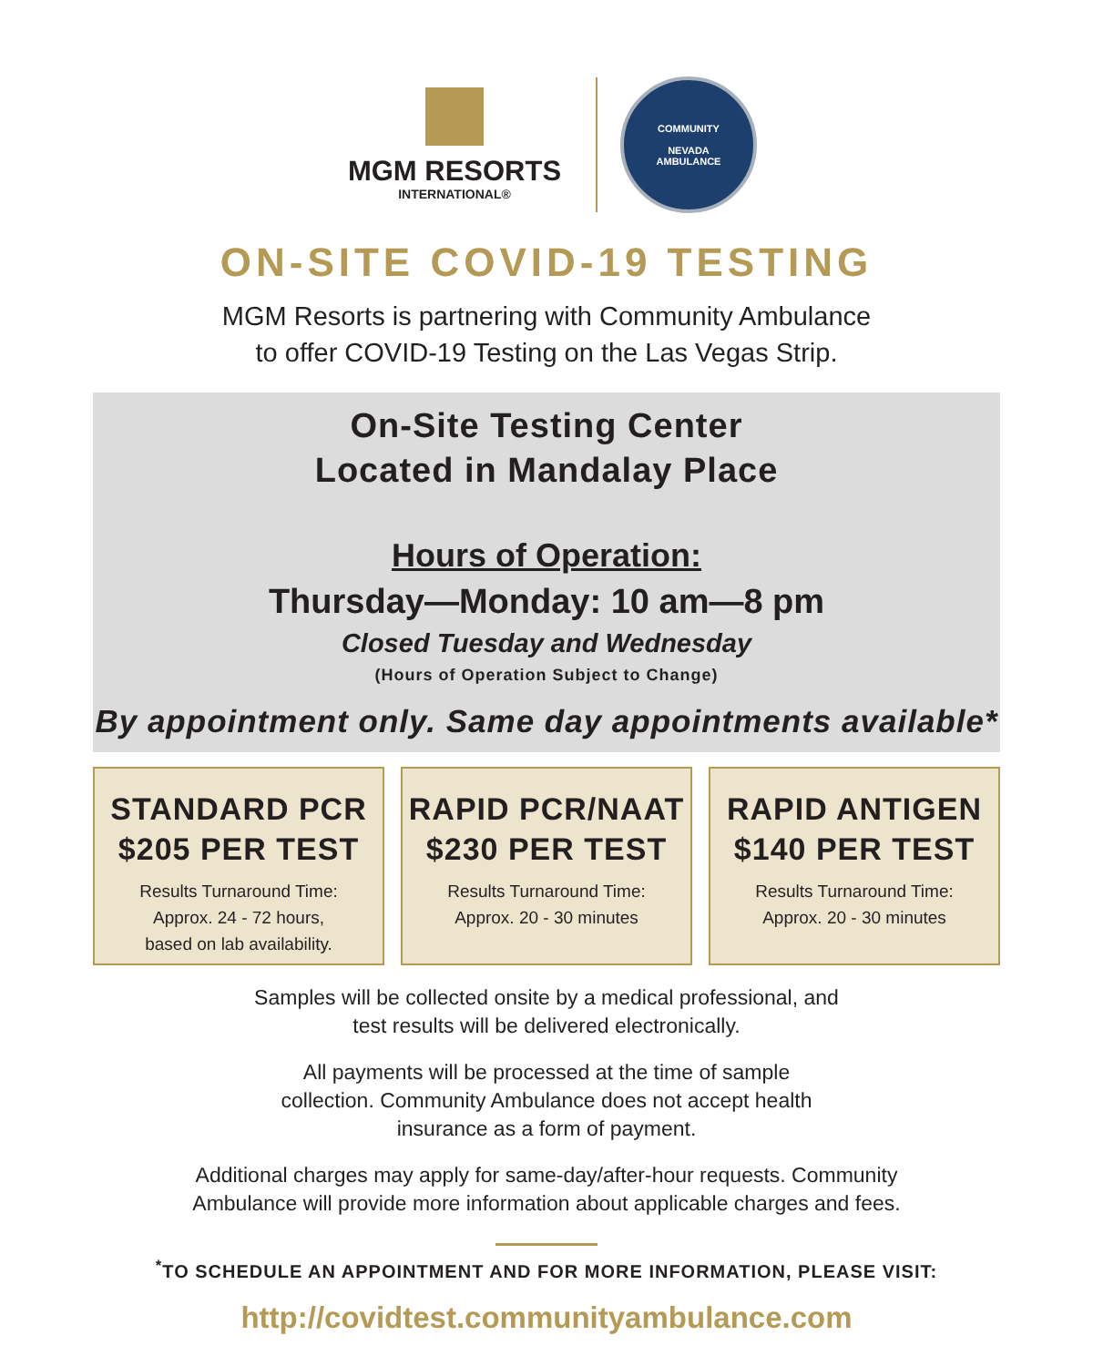MGM RESORTS
INTERNATIONAL®
COMMUNITY
NEVADA
AMBULANCE
ON-SITE COVID-19 TESTING
MGM Resorts is partnering with Community Ambulance
to offer COVID-19 Testing on the Las Vegas Strip.
On-Site Testing Center
Located in Mandalay Place
Hours of Operation:
Thursday—Monday: 10 am—8 pm
Closed Tuesday and Wednesday
(Hours of Operation Subject to Change)
By appointment only. Same day appointments available*
STANDARD PCR
$205 PER TEST
Results Turnaround Time:
Approx. 24 - 72 hours,
based on lab availability.
RAPID PCR/NAAT
$230 PER TEST
Results Turnaround Time:
Approx. 20 - 30 minutes
RAPID ANTIGEN
$140 PER TEST
Results Turnaround Time:
Approx. 20 - 30 minutes
Samples will be collected onsite by a medical professional, and
test results will be delivered electronically.
All payments will be processed at the time of sample
collection. Community Ambulance does not accept health
insurance as a form of payment.
Additional charges may apply for same-day/after-hour requests. Community
Ambulance will provide more information about applicable charges and fees.
<sup>*</sup> TO SCHEDULE AN APPOINTMENT AND FOR MORE INFORMATION, PLEASE VISIT:
http://covidtest.communityambulance.com